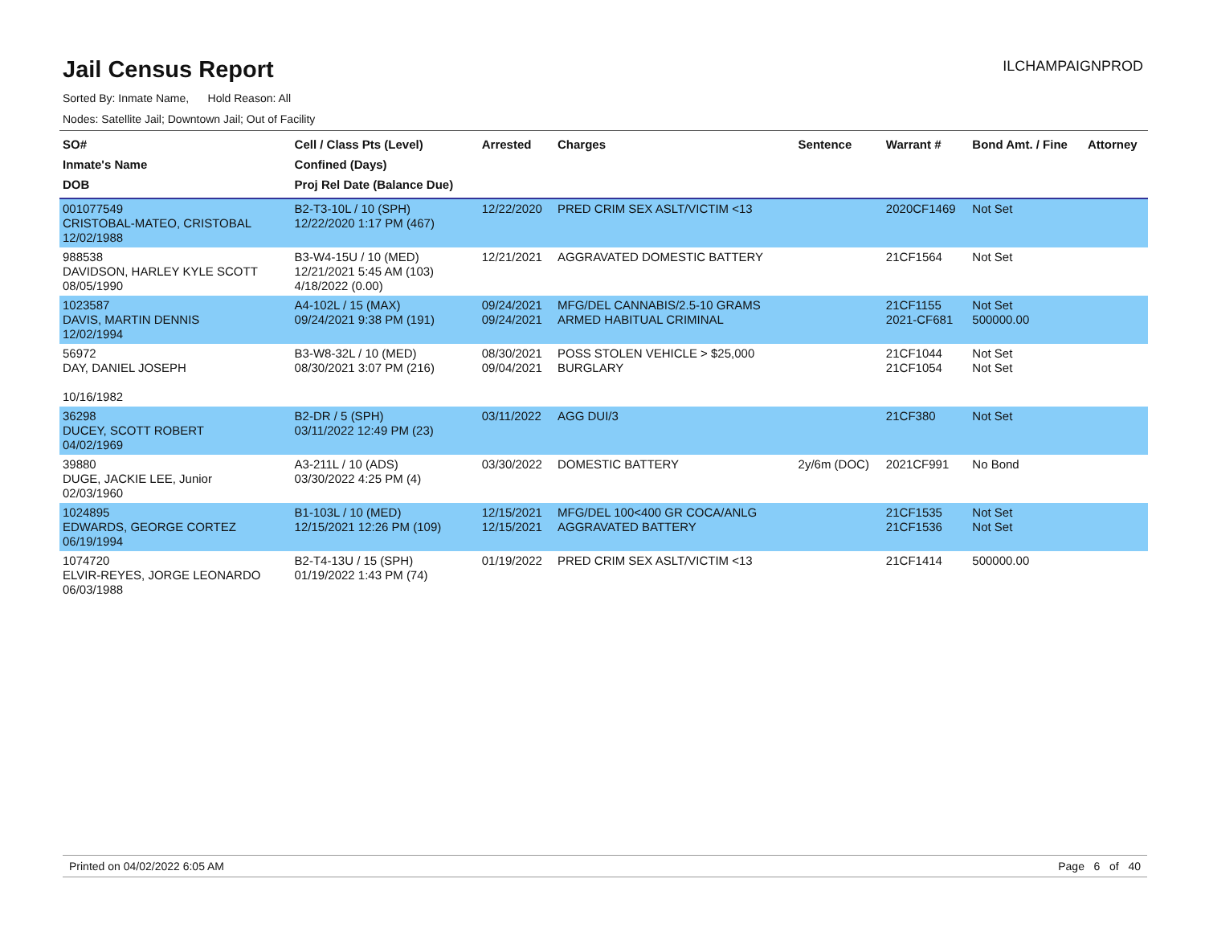Jail Census Report
ILCHAMPAIGNPROD
Sorted By: Inmate Name, Hold Reason: All
Nodes: Satellite Jail; Downtown Jail; Out of Facility
| SO# Inmate's Name DOB | Cell / Class Pts (Level) Confined (Days) Proj Rel Date (Balance Due) | Arrested | Charges | Sentence | Warrant # | Bond Amt. / Fine | Attorney |
| --- | --- | --- | --- | --- | --- | --- | --- |
| 001077549 CRISTOBAL-MATEO, CRISTOBAL 12/02/1988 | B2-T3-10L / 10 (SPH) 12/22/2020 1:17 PM (467) | 12/22/2020 | PRED CRIM SEX ASLT/VICTIM <13 | | 2020CF1469 | Not Set | |
| 988538 DAVIDSON, HARLEY KYLE SCOTT 08/05/1990 | B3-W4-15U / 10 (MED) 12/21/2021 5:45 AM (103) 4/18/2022 (0.00) | 12/21/2021 | AGGRAVATED DOMESTIC BATTERY | | 21CF1564 | Not Set | |
| 1023587 DAVIS, MARTIN DENNIS 12/02/1994 | A4-102L / 15 (MAX) 09/24/2021 9:38 PM (191) | 09/24/2021 09/24/2021 | MFG/DEL CANNABIS/2.5-10 GRAMS ARMED HABITUAL CRIMINAL | | 21CF1155 2021-CF681 | Not Set 500000.00 | |
| 56972 DAY, DANIEL JOSEPH 10/16/1982 | B3-W8-32L / 10 (MED) 08/30/2021 3:07 PM (216) | 08/30/2021 09/04/2021 | POSS STOLEN VEHICLE > $25,000 BURGLARY | | 21CF1044 21CF1054 | Not Set Not Set | |
| 36298 DUCEY, SCOTT ROBERT 04/02/1969 | B2-DR / 5 (SPH) 03/11/2022 12:49 PM (23) | 03/11/2022 | AGG DUI/3 | | 21CF380 | Not Set | |
| 39880 DUGE, JACKIE LEE, Junior 02/03/1960 | A3-211L / 10 (ADS) 03/30/2022 4:25 PM (4) | 03/30/2022 | DOMESTIC BATTERY | 2y/6m (DOC) | 2021CF991 | No Bond | |
| 1024895 EDWARDS, GEORGE CORTEZ 06/19/1994 | B1-103L / 10 (MED) 12/15/2021 12:26 PM (109) | 12/15/2021 12/15/2021 | MFG/DEL 100<400 GR COCA/ANLG AGGRAVATED BATTERY | | 21CF1535 21CF1536 | Not Set Not Set | |
| 1074720 ELVIR-REYES, JORGE LEONARDO 06/03/1988 | B2-T4-13U / 15 (SPH) 01/19/2022 1:43 PM (74) | 01/19/2022 | PRED CRIM SEX ASLT/VICTIM <13 | | 21CF1414 | 500000.00 | |
Printed on 04/02/2022 6:05 AM Page 6 of 40